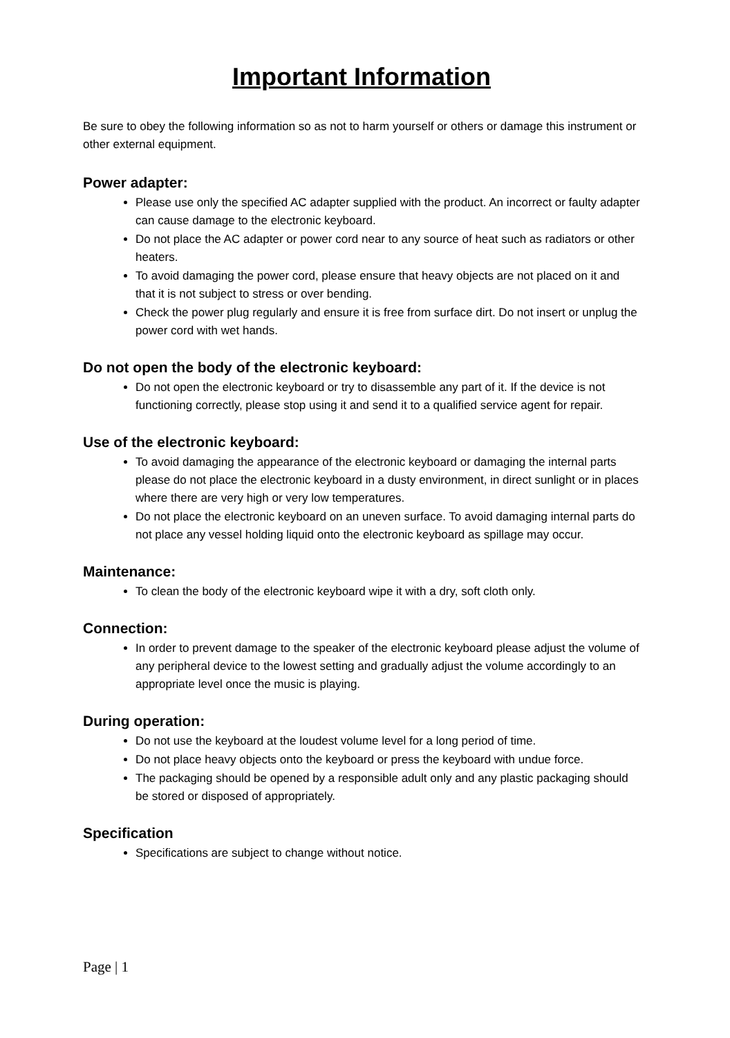Important Information
Be sure to obey the following information so as not to harm yourself or others or damage this instrument or other external equipment.
Power adapter:
Please use only the specified AC adapter supplied with the product. An incorrect or faulty adapter can cause damage to the electronic keyboard.
Do not place the AC adapter or power cord near to any source of heat such as radiators or other heaters.
To avoid damaging the power cord, please ensure that heavy objects are not placed on it and that it is not subject to stress or over bending.
Check the power plug regularly and ensure it is free from surface dirt. Do not insert or unplug the power cord with wet hands.
Do not open the body of the electronic keyboard:
Do not open the electronic keyboard or try to disassemble any part of it. If the device is not functioning correctly, please stop using it and send it to a qualified service agent for repair.
Use of the electronic keyboard:
To avoid damaging the appearance of the electronic keyboard or damaging the internal parts please do not place the electronic keyboard in a dusty environment, in direct sunlight or in places where there are very high or very low temperatures.
Do not place the electronic keyboard on an uneven surface. To avoid damaging internal parts do not place any vessel holding liquid onto the electronic keyboard as spillage may occur.
Maintenance:
To clean the body of the electronic keyboard wipe it with a dry, soft cloth only.
Connection:
In order to prevent damage to the speaker of the electronic keyboard please adjust the volume of any peripheral device to the lowest setting and gradually adjust the volume accordingly to an appropriate level once the music is playing.
During operation:
Do not use the keyboard at the loudest volume level for a long period of time.
Do not place heavy objects onto the keyboard or press the keyboard with undue force.
The packaging should be opened by a responsible adult only and any plastic packaging should be stored or disposed of appropriately.
Specification
Specifications are subject to change without notice.
Page | 1